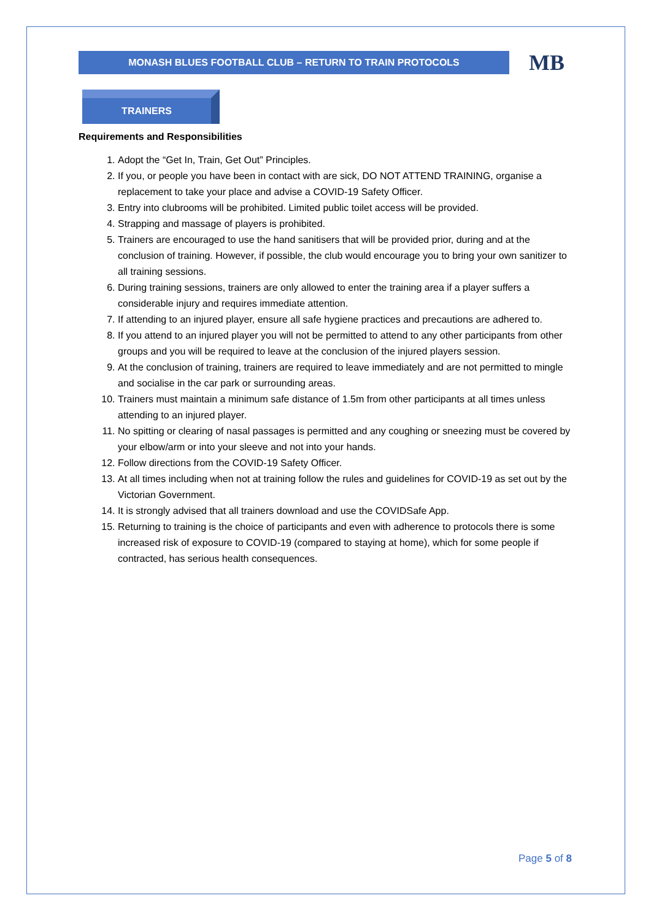MONASH BLUES FOOTBALL CLUB – RETURN TO TRAIN PROTOCOLS
MB
TRAINERS
Requirements and Responsibilities
1. Adopt the “Get In, Train, Get Out” Principles.
2. If you, or people you have been in contact with are sick, DO NOT ATTEND TRAINING, organise a replacement to take your place and advise a COVID-19 Safety Officer.
3. Entry into clubrooms will be prohibited. Limited public toilet access will be provided.
4. Strapping and massage of players is prohibited.
5. Trainers are encouraged to use the hand sanitisers that will be provided prior, during and at the conclusion of training. However, if possible, the club would encourage you to bring your own sanitizer to all training sessions.
6. During training sessions, trainers are only allowed to enter the training area if a player suffers a considerable injury and requires immediate attention.
7. If attending to an injured player, ensure all safe hygiene practices and precautions are adhered to.
8. If you attend to an injured player you will not be permitted to attend to any other participants from other groups and you will be required to leave at the conclusion of the injured players session.
9. At the conclusion of training, trainers are required to leave immediately and are not permitted to mingle and socialise in the car park or surrounding areas.
10. Trainers must maintain a minimum safe distance of 1.5m from other participants at all times unless attending to an injured player.
11. No spitting or clearing of nasal passages is permitted and any coughing or sneezing must be covered by your elbow/arm or into your sleeve and not into your hands.
12. Follow directions from the COVID-19 Safety Officer.
13. At all times including when not at training follow the rules and guidelines for COVID-19 as set out by the Victorian Government.
14. It is strongly advised that all trainers download and use the COVIDSafe App.
15. Returning to training is the choice of participants and even with adherence to protocols there is some increased risk of exposure to COVID-19 (compared to staying at home), which for some people if contracted, has serious health consequences.
Page 5 of 8